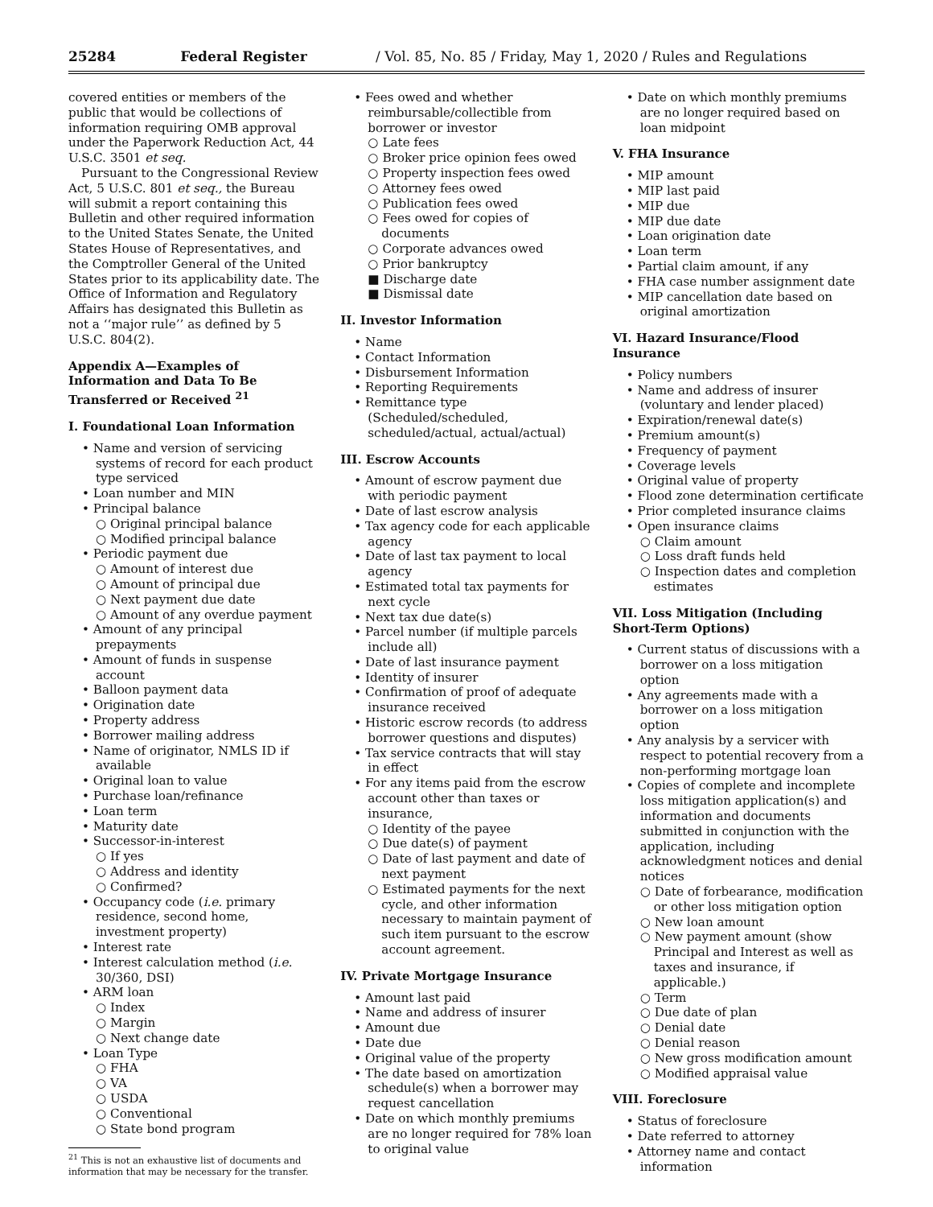25284 Federal Register / Vol. 85, No. 85 / Friday, May 1, 2020 / Rules and Regulations
covered entities or members of the public that would be collections of information requiring OMB approval under the Paperwork Reduction Act, 44 U.S.C. 3501 et seq.
Pursuant to the Congressional Review Act, 5 U.S.C. 801 et seq., the Bureau will submit a report containing this Bulletin and other required information to the United States Senate, the United States House of Representatives, and the Comptroller General of the United States prior to its applicability date. The Office of Information and Regulatory Affairs has designated this Bulletin as not a ‘‘major rule’’ as defined by 5 U.S.C. 804(2).
Appendix A—Examples of Information and Data To Be Transferred or Received <sup>21</sup>
I. Foundational Loan Information
• Name and version of servicing systems of record for each product type serviced
• Loan number and MIN
• Principal balance
○ Original principal balance
○ Modified principal balance
• Periodic payment due
○ Amount of interest due
○ Amount of principal due
○ Next payment due date
○ Amount of any overdue payment
• Amount of any principal prepayments
• Amount of funds in suspense account
• Balloon payment data
• Origination date
• Property address
• Borrower mailing address
• Name of originator, NMLS ID if available
• Original loan to value
• Purchase loan/refinance
• Loan term
• Maturity date
• Successor-in-interest
○ If yes
○ Address and identity
○ Confirmed?
• Occupancy code (i.e. primary residence, second home, investment property)
• Interest rate
• Interest calculation method (i.e. 30/360, DSI)
• ARM loan
○ Index
○ Margin
○ Next change date
• Loan Type
○ FHA
○ VA
○ USDA
○ Conventional
○ State bond program
<sup>21</sup> This is not an exhaustive list of documents and information that may be necessary for the transfer.
• Fees owed and whether reimbursable/collectible from borrower or investor
○ Late fees
○ Broker price opinion fees owed
○ Property inspection fees owed
○ Attorney fees owed
○ Publication fees owed
○ Fees owed for copies of documents
○ Corporate advances owed
○ Prior bankruptcy
■ Discharge date
■ Dismissal date
II. Investor Information
• Name
• Contact Information
• Disbursement Information
• Reporting Requirements
• Remittance type (Scheduled/scheduled, scheduled/actual, actual/actual)
III. Escrow Accounts
• Amount of escrow payment due with periodic payment
• Date of last escrow analysis
• Tax agency code for each applicable agency
• Date of last tax payment to local agency
• Estimated total tax payments for next cycle
• Next tax due date(s)
• Parcel number (if multiple parcels include all)
• Date of last insurance payment
• Identity of insurer
• Confirmation of proof of adequate insurance received
• Historic escrow records (to address borrower questions and disputes)
• Tax service contracts that will stay in effect
• For any items paid from the escrow account other than taxes or insurance,
○ Identity of the payee
○ Due date(s) of payment
○ Date of last payment and date of next payment
○ Estimated payments for the next cycle, and other information necessary to maintain payment of such item pursuant to the escrow account agreement.
IV. Private Mortgage Insurance
• Amount last paid
• Name and address of insurer
• Amount due
• Date due
• Original value of the property
• The date based on amortization schedule(s) when a borrower may request cancellation
• Date on which monthly premiums are no longer required for 78% loan to original value
• Date on which monthly premiums are no longer required based on loan midpoint
V. FHA Insurance
• MIP amount
• MIP last paid
• MIP due
• MIP due date
• Loan origination date
• Loan term
• Partial claim amount, if any
• FHA case number assignment date
• MIP cancellation date based on original amortization
VI. Hazard Insurance/Flood Insurance
• Policy numbers
• Name and address of insurer (voluntary and lender placed)
• Expiration/renewal date(s)
• Premium amount(s)
• Frequency of payment
• Coverage levels
• Original value of property
• Flood zone determination certificate
• Prior completed insurance claims
• Open insurance claims
○ Claim amount
○ Loss draft funds held
○ Inspection dates and completion estimates
VII. Loss Mitigation (Including Short-Term Options)
• Current status of discussions with a borrower on a loss mitigation option
• Any agreements made with a borrower on a loss mitigation option
• Any analysis by a servicer with respect to potential recovery from a non-performing mortgage loan
• Copies of complete and incomplete loss mitigation application(s) and information and documents submitted in conjunction with the application, including acknowledgment notices and denial notices
○ Date of forbearance, modification or other loss mitigation option
○ New loan amount
○ New payment amount (show Principal and Interest as well as taxes and insurance, if applicable.)
○ Term
○ Due date of plan
○ Denial date
○ Denial reason
○ New gross modification amount
○ Modified appraisal value
VIII. Foreclosure
• Status of foreclosure
• Date referred to attorney
• Attorney name and contact information